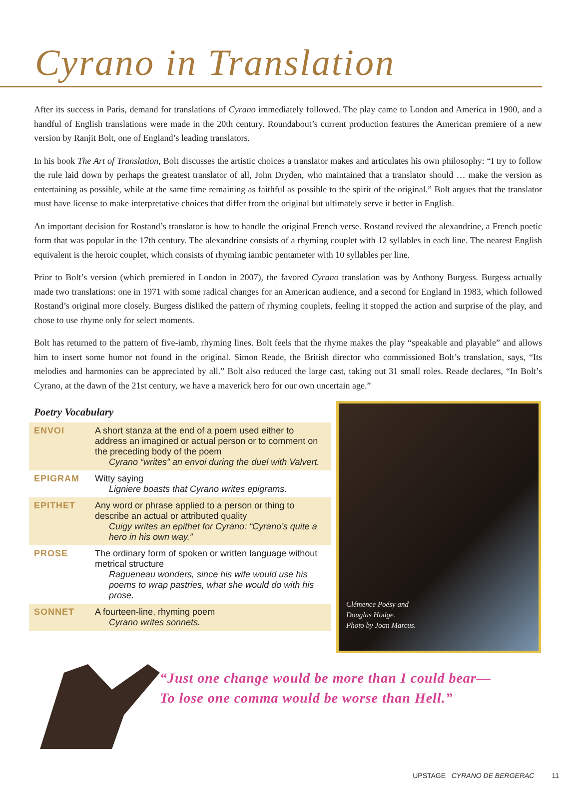Cyrano in Translation
After its success in Paris, demand for translations of Cyrano immediately followed. The play came to London and America in 1900, and a handful of English translations were made in the 20th century. Roundabout’s current production features the American premiere of a new version by Ranjit Bolt, one of England’s leading translators.
In his book The Art of Translation, Bolt discusses the artistic choices a translator makes and articulates his own philosophy: “I try to follow the rule laid down by perhaps the greatest translator of all, John Dryden, who maintained that a translator should … make the version as entertaining as possible, while at the same time remaining as faithful as possible to the spirit of the original.” Bolt argues that the translator must have license to make interpretative choices that differ from the original but ultimately serve it better in English.
An important decision for Rostand’s translator is how to handle the original French verse. Rostand revived the alexandrine, a French poetic form that was popular in the 17th century. The alexandrine consists of a rhyming couplet with 12 syllables in each line. The nearest English equivalent is the heroic couplet, which consists of rhyming iambic pentameter with 10 syllables per line.
Prior to Bolt’s version (which premiered in London in 2007), the favored Cyrano translation was by Anthony Burgess. Burgess actually made two translations: one in 1971 with some radical changes for an American audience, and a second for England in 1983, which followed Rostand’s original more closely. Burgess disliked the pattern of rhyming couplets, feeling it stopped the action and surprise of the play, and chose to use rhyme only for select moments.
Bolt has returned to the pattern of five-iamb, rhyming lines. Bolt feels that the rhyme makes the play “speakable and playable” and allows him to insert some humor not found in the original. Simon Reade, the British director who commissioned Bolt’s translation, says, “Its melodies and harmonies can be appreciated by all.” Bolt also reduced the large cast, taking out 31 small roles. Reade declares, “In Bolt’s Cyrano, at the dawn of the 21st century, we have a maverick hero for our own uncertain age.”
Poetry Vocabulary
| ENVOI | A short stanza at the end of a poem used either to address an imagined or actual person or to comment on the preceding body of the poem Cyrano “writes” an envoi during the duel with Valvert. |
| EPIGRAM | Witty saying Ligniere boasts that Cyrano writes epigrams. |
| EPITHET | Any word or phrase applied to a person or thing to describe an actual or attributed quality Cuigy writes an epithet for Cyrano: “Cyrano’s quite a hero in his own way.” |
| PROSE | The ordinary form of spoken or written language without metrical structure Ragueneau wonders, since his wife would use his poems to wrap pastries, what she would do with his prose. |
| SONNET | A fourteen-line, rhyming poem Cyrano writes sonnets. |
Clémence Poésy and
Douglas Hodge.
Photo by Joan Marcus.
“Just one change would be more than I could bear—
To lose one comma would be worse than Hell.”
UPSTAGE CYRANO DE BERGERAC 11